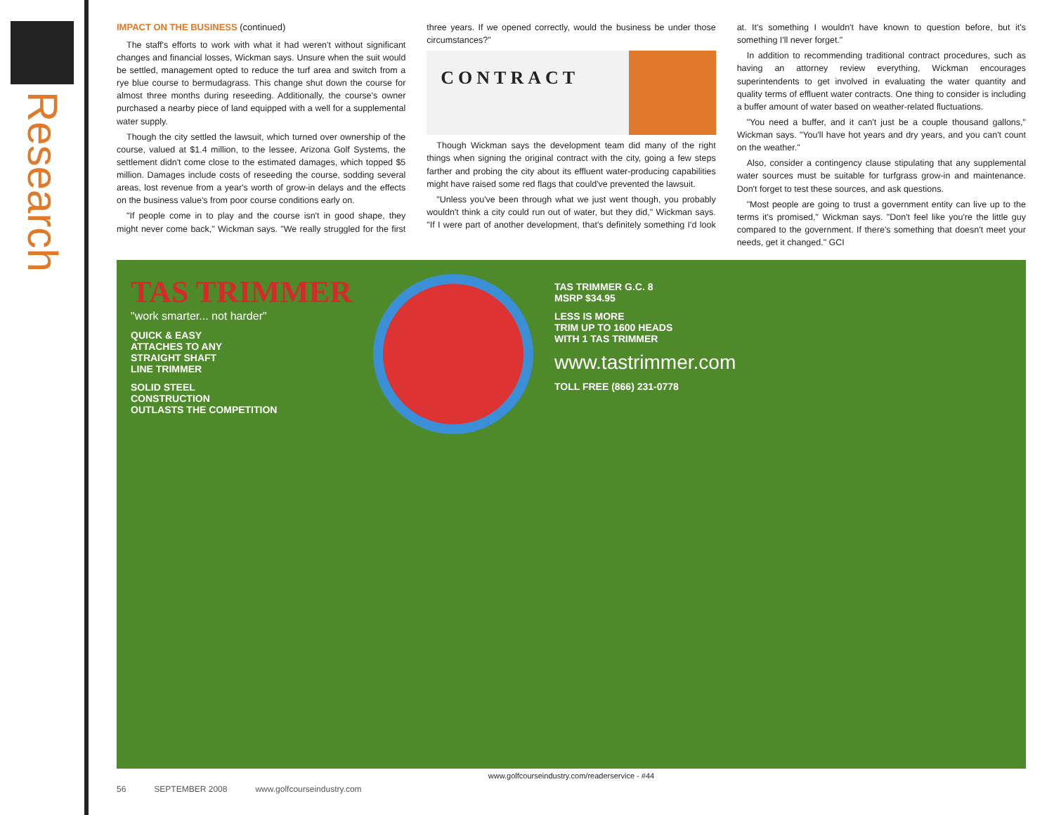Research
IMPACT ON THE BUSINESS (continued)
The staff's efforts to work with what it had weren't without significant changes and financial losses, Wickman says. Unsure when the suit would be settled, management opted to reduce the turf area and switch from a rye blue course to bermudagrass. This change shut down the course for almost three months during reseeding. Additionally, the course's owner purchased a nearby piece of land equipped with a well for a supplemental water supply.
Though the city settled the lawsuit, which turned over ownership of the course, valued at $1.4 million, to the lessee, Arizona Golf Systems, the settlement didn't come close to the estimated damages, which topped $5 million. Damages include costs of reseeding the course, sodding several areas, lost revenue from a year's worth of grow-in delays and the effects on the business value's from poor course conditions early on.
"If people come in to play and the course isn't in good shape, they might never come back," Wickman says. "We really struggled for the first three years. If we opened correctly, would the business be under those circumstances?"
CONTRACT
Though Wickman says the development team did many of the right things when signing the original contract with the city, going a few steps farther and probing the city about its effluent water-producing capabilities might have raised some red flags that could've prevented the lawsuit.
"Unless you've been through what we just went though, you probably wouldn't think a city could run out of water, but they did," Wickman says. "If I were part of another development, that's definitely something I'd look at. It's something I wouldn't have known to question before, but it's something I'll never forget."
In addition to recommending traditional contract procedures, such as having an attorney review everything, Wickman encourages superintendents to get involved in evaluating the water quantity and quality terms of effluent water contracts. One thing to consider is including a buffer amount of water based on weather-related fluctuations.
"You need a buffer, and it can't just be a couple thousand gallons," Wickman says. "You'll have hot years and dry years, and you can't count on the weather."
Also, consider a contingency clause stipulating that any supplemental water sources must be suitable for turfgrass grow-in and maintenance. Don't forget to test these sources, and ask questions.
"Most people are going to trust a government entity can live up to the terms it's promised," Wickman says. "Don't feel like you're the little guy compared to the government. If there's something that doesn't meet your needs, get it changed." GCI
TAS TRIMMER
"work smarter... not harder"
QUICK & EASY
ATTACHES TO ANY
STRAIGHT SHAFT
LINE TRIMMER
SOLID STEEL
CONSTRUCTION
OUTLASTS THE COMPETITION
TAS TRIMMER G.C. 8
MSRP $34.95
LESS IS MORE
TRIM UP TO 1600 HEADS
WITH 1 TAS TRIMMER
www.tastrimmer.com
TOLL FREE (866) 231-0778
www.golfcourseindustry.com/readerservice - #44
56 SEPTEMBER 2008 www.golfcourseindustry.com